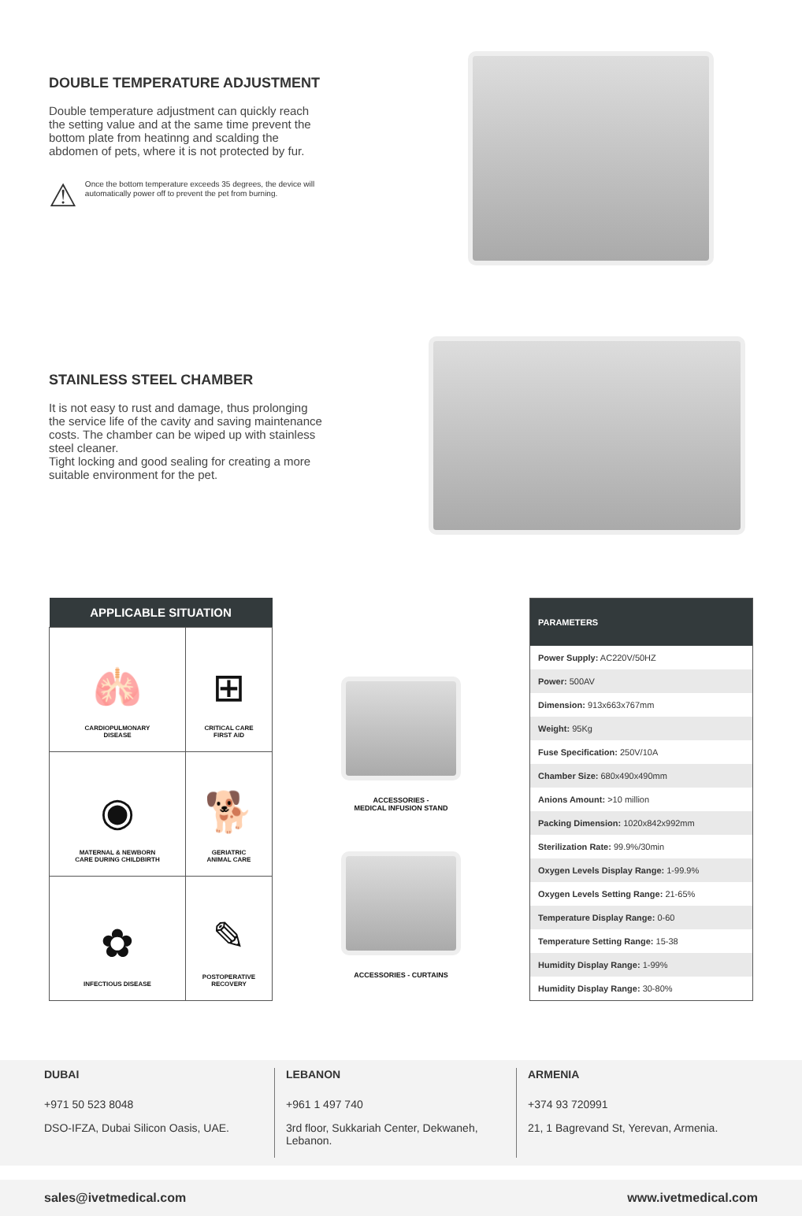DOUBLE TEMPERATURE ADJUSTMENT
Double temperature adjustment can quickly reach the setting value and at the same time prevent the bottom plate from heatinng and scalding the abdomen of pets, where it is not protected by fur.
⚠ Once the bottom temperature exceeds 35 degrees, the device will automatically power off to prevent the pet from burning.
STAINLESS STEEL CHAMBER
It is not easy to rust and damage, thus prolonging the service life of the cavity and saving maintenance costs. The chamber can be wiped up with stainless steel cleaner.
Tight locking and good sealing for creating a more suitable environment for the pet.
| APPLICABLE SITUATION | |
| --- | --- |
| 🫁 CARDIOPULMONARY DISEASE | ⊞ CRITICAL CARE FIRST AID |
| ◉ MATERNAL & NEWBORN CARE DURING CHILDBIRTH | 🐕 GERIATRIC ANIMAL CARE |
| ✿ INFECTIOUS DISEASE | ✎ POSTOPERATIVE RECOVERY |
ACCESSORIES -
MEDICAL INFUSION STAND
ACCESSORIES - CURTAINS
| PARAMETERS |
| --- |
| Power Supply: AC220V/50HZ |
| Power: 500AV |
| Dimension: 913x663x767mm |
| Weight: 95Kg |
| Fuse Specification: 250V/10A |
| Chamber Size: 680x490x490mm |
| Anions Amount: >10 million |
| Packing Dimension: 1020x842x992mm |
| Sterilization Rate: 99.9%/30min |
| Oxygen Levels Display Range: 1-99.9% |
| Oxygen Levels Setting Range: 21-65% |
| Temperature Display Range: 0-60 |
| Temperature Setting Range: 15-38 |
| Humidity Display Range: 1-99% |
| Humidity Display Range: 30-80% |
DUBAI
+971 50 523 8048
DSO-IFZA, Dubai Silicon Oasis, UAE.
LEBANON
+961 1 497 740
3rd floor, Sukkariah Center, Dekwaneh, Lebanon.
ARMENIA
+374 93 720991
21, 1 Bagrevand St, Yerevan, Armenia.
sales@ivetmedical.com www.ivetmedical.com